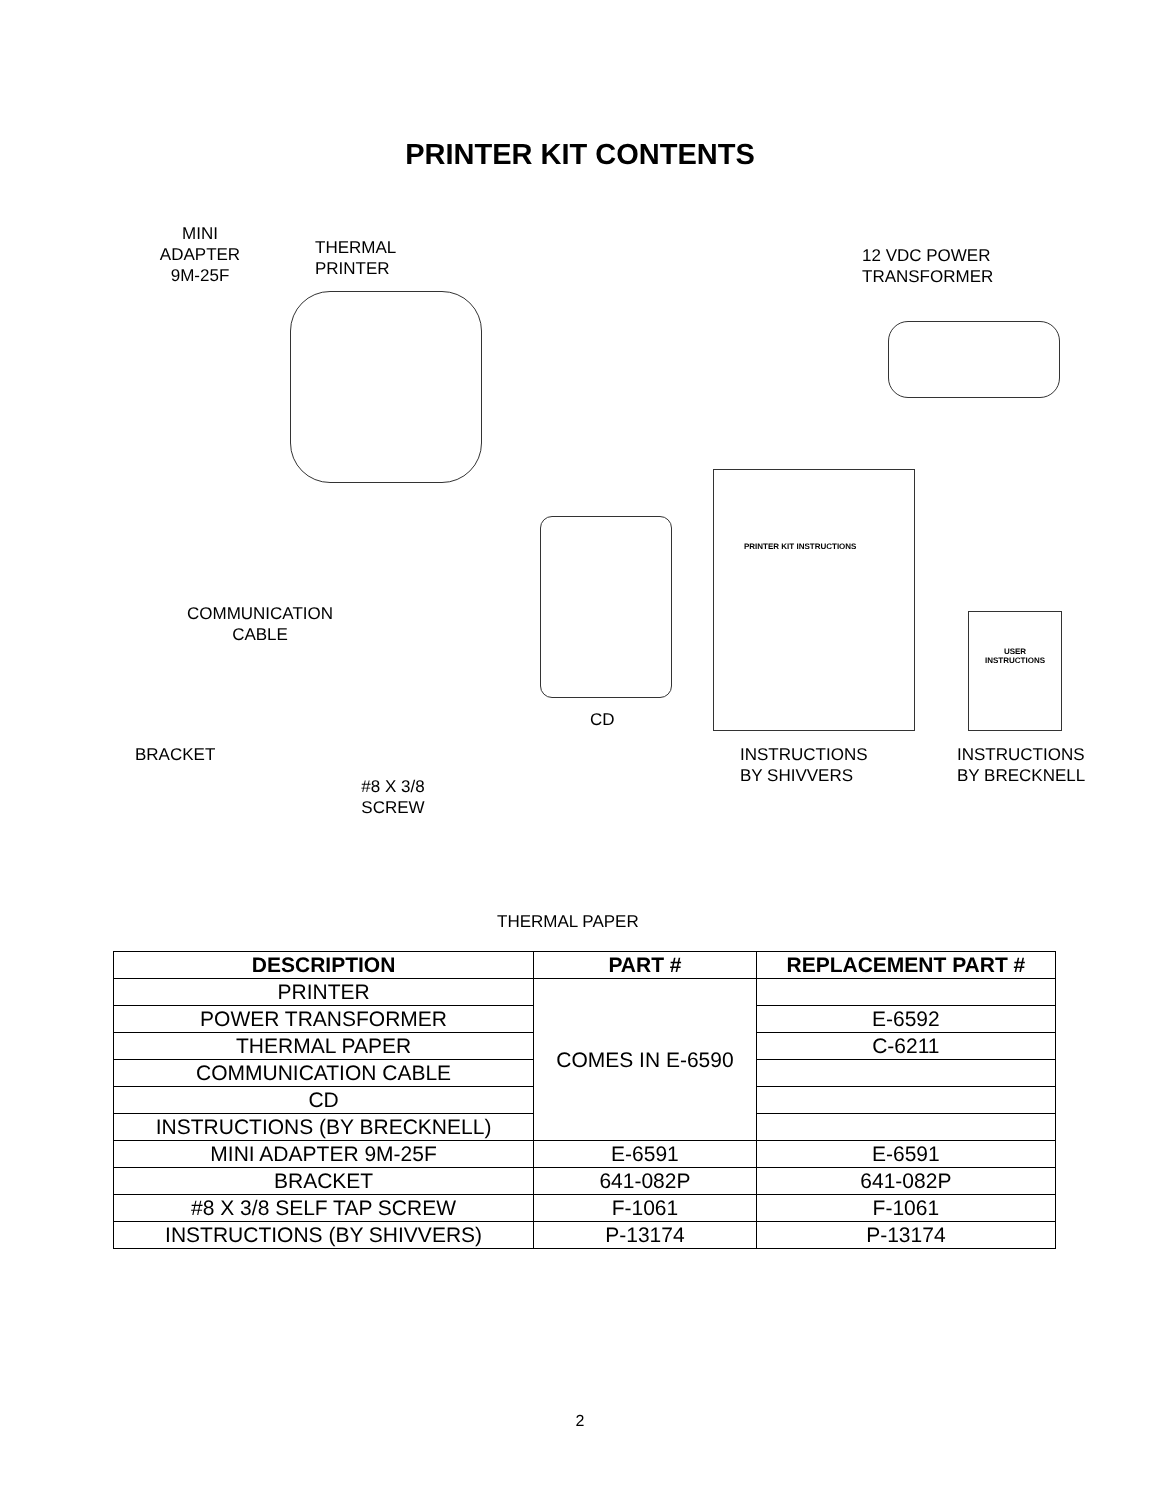PRINTER KIT CONTENTS
MINI
ADAPTER
9M-25F
THERMAL
PRINTER
12 VDC POWER
TRANSFORMER
PRINTER KIT INSTRUCTIONS
USER
INSTRUCTIONS
COMMUNICATION
CABLE
CD
BRACKET
#8 X 3/8
SCREW
INSTRUCTIONS
BY SHIVVERS
INSTRUCTIONS
BY BRECKNELL
THERMAL PAPER
| DESCRIPTION | PART # | REPLACEMENT PART # |
| --- | --- | --- |
| PRINTER | COMES IN E-6590 | |
| POWER TRANSFORMER | | E-6592 |
| THERMAL PAPER | | C-6211 |
| COMMUNICATION CABLE | | |
| CD | | |
| INSTRUCTIONS (BY BRECKNELL) | | |
| MINI ADAPTER 9M-25F | E-6591 | E-6591 |
| BRACKET | 641-082P | 641-082P |
| #8 X 3/8 SELF TAP SCREW | F-1061 | F-1061 |
| INSTRUCTIONS (BY SHIVVERS) | P-13174 | P-13174 |
2